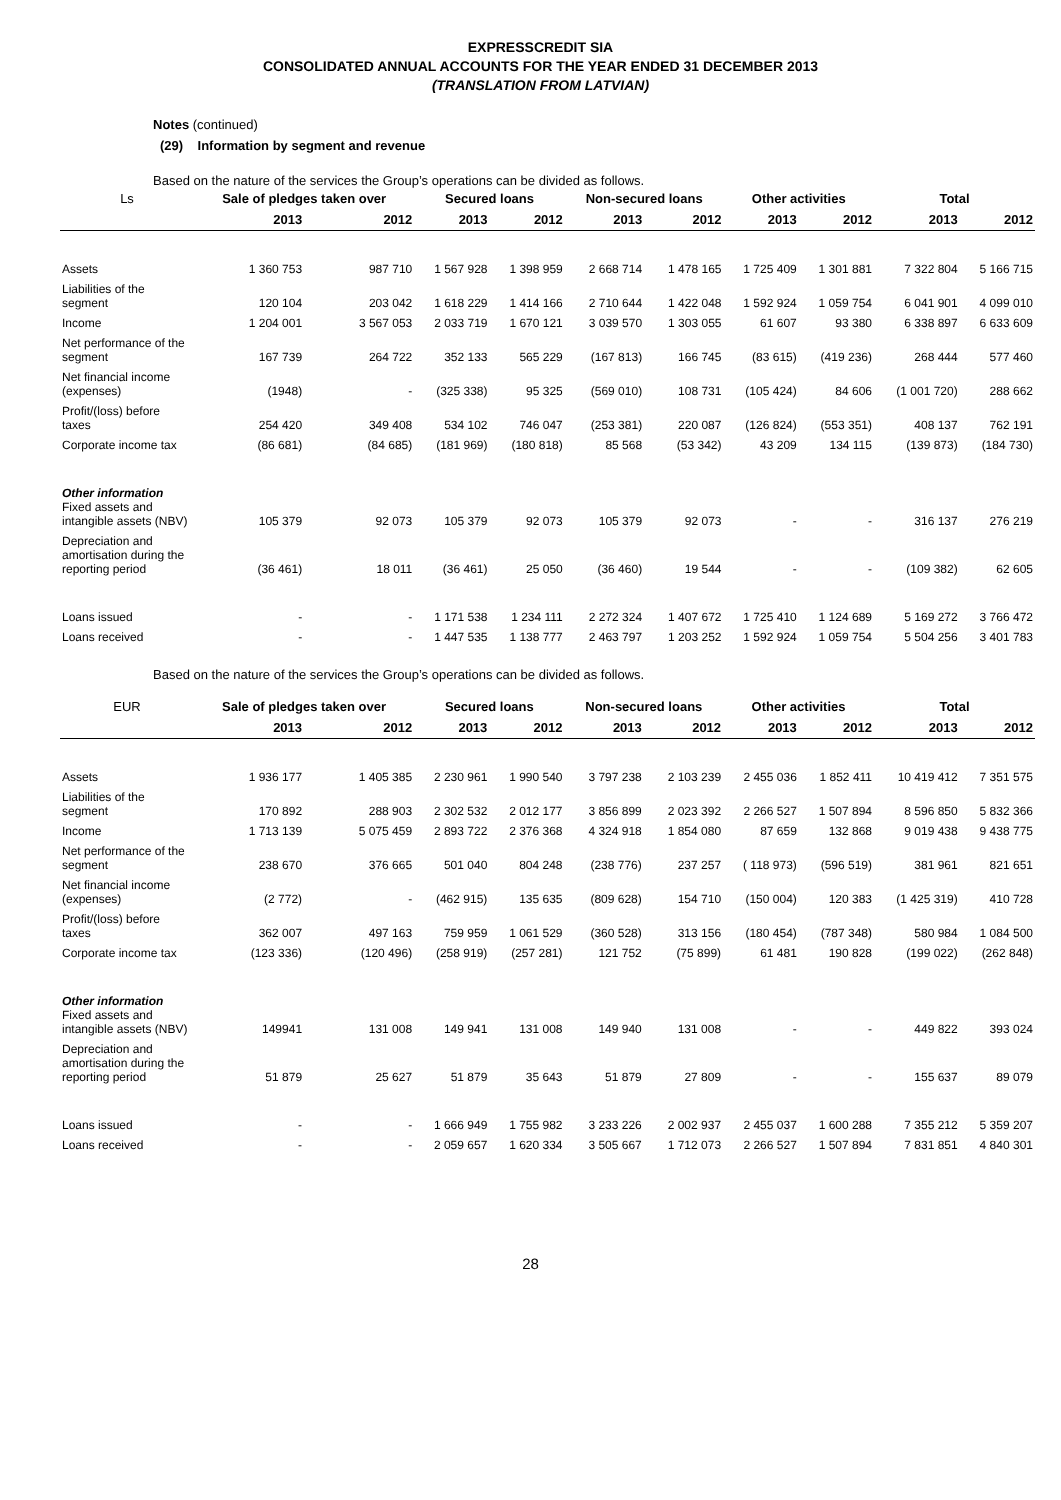EXPRESSCREDIT SIA
CONSOLIDATED ANNUAL ACCOUNTS FOR THE YEAR ENDED 31 DECEMBER 2013
(TRANSLATION FROM LATVIAN)
Notes (continued)
(29) Information by segment and revenue
Based on the nature of the services the Group’s operations can be divided as follows.
| Ls | Sale of pledges taken over | | Secured loans | | Non-secured loans | | Other activities | | Total | |
| --- | --- | --- | --- | --- | --- | --- | --- | --- | --- | --- |
| | 2013 | 2012 | 2013 | 2012 | 2013 | 2012 | 2013 | 2012 | 2013 | 2012 |
| Assets | 1 360 753 | 987 710 | 1 567 928 | 1 398 959 | 2 668 714 | 1 478 165 | 1 725 409 | 1 301 881 | 7 322 804 | 5 166 715 |
| Liabilities of the segment | 120 104 | 203 042 | 1 618 229 | 1 414 166 | 2 710 644 | 1 422 048 | 1 592 924 | 1 059 754 | 6 041 901 | 4 099 010 |
| Income | 1 204 001 | 3 567 053 | 2 033 719 | 1 670 121 | 3 039 570 | 1 303 055 | 61 607 | 93 380 | 6 338 897 | 6 633 609 |
| Net performance of the segment | 167 739 | 264 722 | 352 133 | 565 229 | (167 813) | 166 745 | (83 615) | (419 236) | 268 444 | 577 460 |
| Net financial income (expenses) | (1948) | - | (325 338) | 95 325 | (569 010) | 108 731 | (105 424) | 84 606 | (1 001 720) | 288 662 |
| Profit/(loss) before taxes | 254 420 | 349 408 | 534 102 | 746 047 | (253 381) | 220 087 | (126 824) | (553 351) | 408 137 | 762 191 |
| Corporate income tax | (86 681) | (84 685) | (181 969) | (180 818) | 85 568 | (53 342) | 43 209 | 134 115 | (139 873) | (184 730) |
| Other information Fixed assets and intangible assets (NBV) | 105 379 | 92 073 | 105 379 | 92 073 | 105 379 | 92 073 | - | - | 316 137 | 276 219 |
| Depreciation and amortisation during the reporting period | (36 461) | 18 011 | (36 461) | 25 050 | (36 460) | 19 544 | - | - | (109 382) | 62 605 |
| Loans issued | - | - | 1 171 538 | 1 234 111 | 2 272 324 | 1 407 672 | 1 725 410 | 1 124 689 | 5 169 272 | 3 766 472 |
| Loans received | - | - | 1 447 535 | 1 138 777 | 2 463 797 | 1 203 252 | 1 592 924 | 1 059 754 | 5 504 256 | 3 401 783 |
Based on the nature of the services the Group’s operations can be divided as follows.
| EUR | Sale of pledges taken over | | Secured loans | | Non-secured loans | | Other activities | | Total | |
| --- | --- | --- | --- | --- | --- | --- | --- | --- | --- | --- |
| | 2013 | 2012 | 2013 | 2012 | 2013 | 2012 | 2013 | 2012 | 2013 | 2012 |
| Assets | 1 936 177 | 1 405 385 | 2 230 961 | 1 990 540 | 3 797 238 | 2 103 239 | 2 455 036 | 1 852 411 | 10 419 412 | 7 351 575 |
| Liabilities of the segment | 170 892 | 288 903 | 2 302 532 | 2 012 177 | 3 856 899 | 2 023 392 | 2 266 527 | 1 507 894 | 8 596 850 | 5 832 366 |
| Income | 1 713 139 | 5 075 459 | 2 893 722 | 2 376 368 | 4 324 918 | 1 854 080 | 87 659 | 132 868 | 9 019 438 | 9 438 775 |
| Net performance of the segment | 238 670 | 376 665 | 501 040 | 804 248 | (238 776) | 237 257 | ( 118 973) | (596 519) | 381 961 | 821 651 |
| Net financial income (expenses) | (2 772) | - | (462 915) | 135 635 | (809 628) | 154 710 | (150 004) | 120 383 | (1 425 319) | 410 728 |
| Profit/(loss) before taxes | 362 007 | 497 163 | 759 959 | 1 061 529 | (360 528) | 313 156 | (180 454) | (787 348) | 580 984 | 1 084 500 |
| Corporate income tax | (123 336) | (120 496) | (258 919) | (257 281) | 121 752 | (75 899) | 61 481 | 190 828 | (199 022) | (262 848) |
| Other information Fixed assets and intangible assets (NBV) | 149941 | 131 008 | 149 941 | 131 008 | 149 940 | 131 008 | - | - | 449 822 | 393 024 |
| Depreciation and amortisation during the reporting period | 51 879 | 25 627 | 51 879 | 35 643 | 51 879 | 27 809 | - | - | 155 637 | 89 079 |
| Loans issued | - | - | 1 666 949 | 1 755 982 | 3 233 226 | 2 002 937 | 2 455 037 | 1 600 288 | 7 355 212 | 5 359 207 |
| Loans received | - | - | 2 059 657 | 1 620 334 | 3 505 667 | 1 712 073 | 2 266 527 | 1 507 894 | 7 831 851 | 4 840 301 |
28